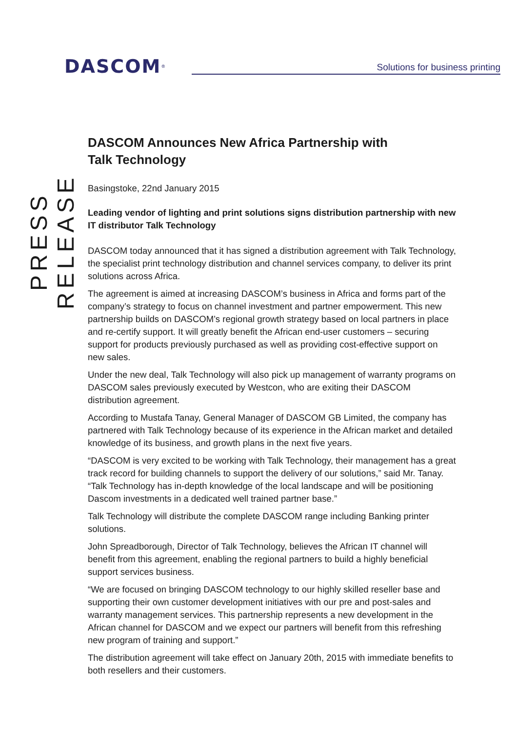DASCOM<sup>®</sup>
Solutions for business printing
PRESS RELEASE
DASCOM Announces New Africa Partnership with
Talk Technology
Basingstoke, 22nd January 2015
Leading vendor of lighting and print solutions signs distribution partnership with new IT distributor Talk Technology
DASCOM today announced that it has signed a distribution agreement with Talk Technology, the specialist print technology distribution and channel services company, to deliver its print solutions across Africa.
The agreement is aimed at increasing DASCOM’s business in Africa and forms part of the company’s strategy to focus on channel investment and partner empowerment. This new partnership builds on DASCOM’s regional growth strategy based on local partners in place and re-certify support. It will greatly benefit the African end-user customers – securing support for products previously purchased as well as providing cost-effective support on new sales.
Under the new deal, Talk Technology will also pick up management of warranty programs on DASCOM sales previously executed by Westcon, who are exiting their DASCOM distribution agreement.
According to Mustafa Tanay, General Manager of DASCOM GB Limited, the company has partnered with Talk Technology because of its experience in the African market and detailed knowledge of its business, and growth plans in the next five years.
“DASCOM is very excited to be working with Talk Technology, their management has a great track record for building channels to support the delivery of our solutions,” said Mr. Tanay. “Talk Technology has in-depth knowledge of the local landscape and will be positioning Dascom investments in a dedicated well trained partner base.”
Talk Technology will distribute the complete DASCOM range including Banking printer solutions.
John Spreadborough, Director of Talk Technology, believes the African IT channel will benefit from this agreement, enabling the regional partners to build a highly beneficial support services business.
“We are focused on bringing DASCOM technology to our highly skilled reseller base and supporting their own customer development initiatives with our pre and post-sales and warranty management services. This partnership represents a new development in the African channel for DASCOM and we expect our partners will benefit from this refreshing new program of training and support.”
The distribution agreement will take effect on January 20th, 2015 with immediate benefits to both resellers and their customers.